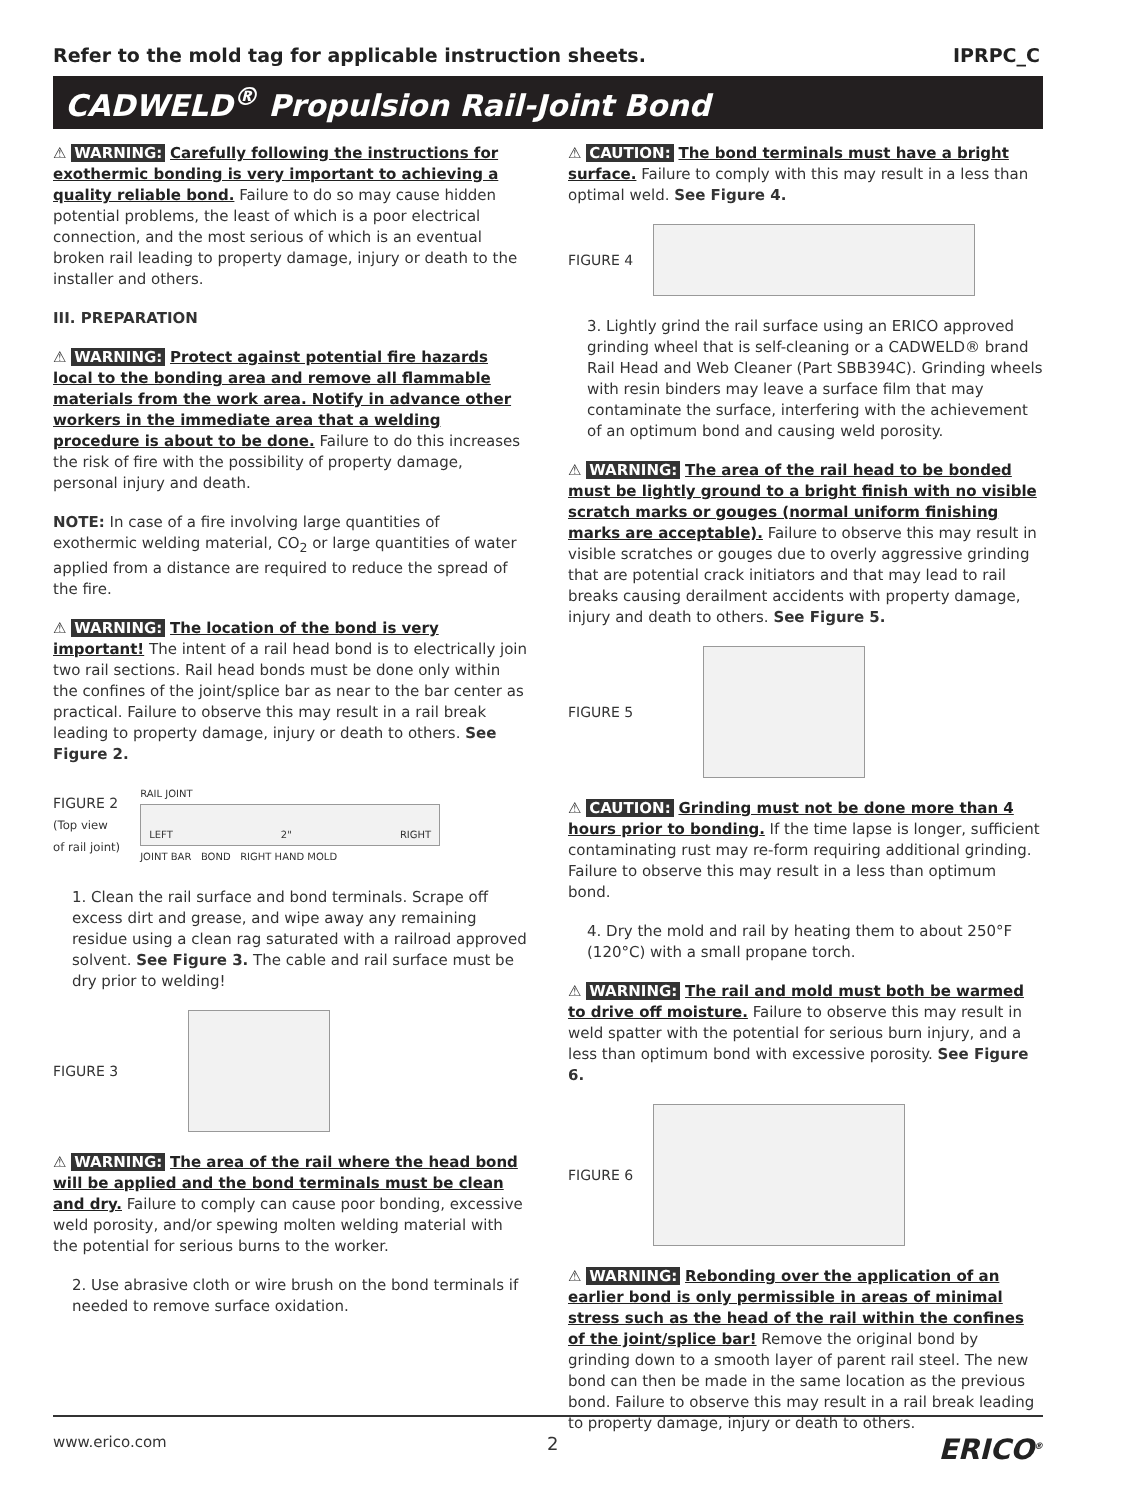Refer to the mold tag for applicable instruction sheets. IPRPC_C
CADWELD<sup>®</sup> Propulsion Rail-Joint Bond
⚠ WARNING: Carefully following the instructions for exothermic bonding is very important to achieving a quality reliable bond. Failure to do so may cause hidden potential problems, the least of which is a poor electrical connection, and the most serious of which is an eventual broken rail leading to property damage, injury or death to the installer and others.
III. PREPARATION
⚠ WARNING: Protect against potential fire hazards local to the bonding area and remove all flammable materials from the work area. Notify in advance other workers in the immediate area that a welding procedure is about to be done. Failure to do this increases the risk of fire with the possibility of property damage, personal injury and death.
NOTE: In case of a fire involving large quantities of exothermic welding material, CO<sub>2</sub> or large quantities of water applied from a distance are required to reduce the spread of the fire.
⚠ WARNING: The location of the bond is very important! The intent of a rail head bond is to electrically join two rail sections. Rail head bonds must be done only within the confines of the joint/splice bar as near to the bar center as practical. Failure to observe this may result in a rail break leading to property damage, injury or death to others. See Figure 2.
FIGURE 2
(Top view
of rail joint)
RAIL JOINT
LEFT 2" RIGHT
JOINT BAR BOND RIGHT HAND MOLD
1. Clean the rail surface and bond terminals. Scrape off excess dirt and grease, and wipe away any remaining residue using a clean rag saturated with a railroad approved solvent. See Figure 3. The cable and rail surface must be dry prior to welding!
FIGURE 3
⚠ WARNING: The area of the rail where the head bond will be applied and the bond terminals must be clean and dry. Failure to comply can cause poor bonding, excessive weld porosity, and/or spewing molten welding material with the potential for serious burns to the worker.
2. Use abrasive cloth or wire brush on the bond terminals if needed to remove surface oxidation.
⚠ CAUTION: The bond terminals must have a bright surface. Failure to comply with this may result in a less than optimal weld. See Figure 4.
FIGURE 4
3. Lightly grind the rail surface using an ERICO approved grinding wheel that is self-cleaning or a CADWELD® brand Rail Head and Web Cleaner (Part SBB394C). Grinding wheels with resin binders may leave a surface film that may contaminate the surface, interfering with the achievement of an optimum bond and causing weld porosity.
⚠ WARNING: The area of the rail head to be bonded must be lightly ground to a bright finish with no visible scratch marks or gouges (normal uniform finishing marks are acceptable). Failure to observe this may result in visible scratches or gouges due to overly aggressive grinding that are potential crack initiators and that may lead to rail breaks causing derailment accidents with property damage, injury and death to others. See Figure 5.
FIGURE 5
⚠ CAUTION: Grinding must not be done more than 4 hours prior to bonding. If the time lapse is longer, sufficient contaminating rust may re-form requiring additional grinding. Failure to observe this may result in a less than optimum bond.
4. Dry the mold and rail by heating them to about 250°F (120°C) with a small propane torch.
⚠ WARNING: The rail and mold must both be warmed to drive off moisture. Failure to observe this may result in weld spatter with the potential for serious burn injury, and a less than optimum bond with excessive porosity. See Figure 6.
FIGURE 6
⚠ WARNING: Rebonding over the application of an earlier bond is only permissible in areas of minimal stress such as the head of the rail within the confines of the joint/splice bar! Remove the original bond by grinding down to a smooth layer of parent rail steel. The new bond can then be made in the same location as the previous bond. Failure to observe this may result in a rail break leading to property damage, injury or death to others.
www.erico.com 2 ERICO<sup>®</sup>